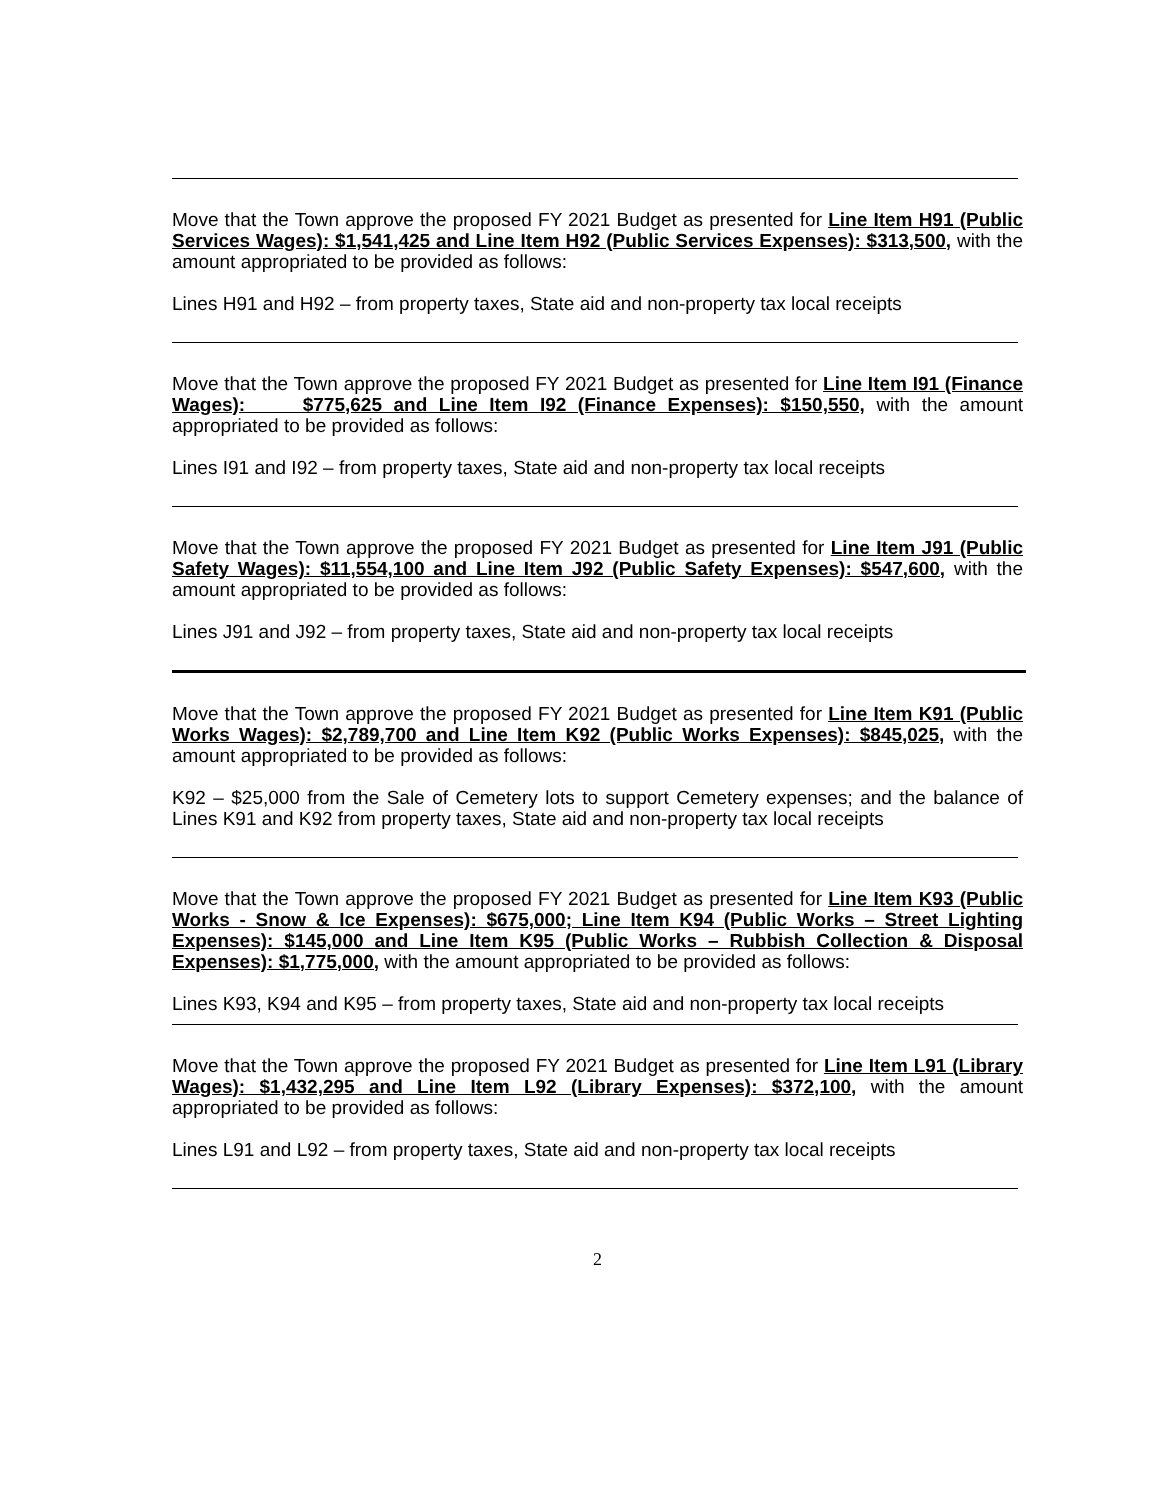Move that the Town approve the proposed FY 2021 Budget as presented for Line Item H91 (Public Services Wages): $1,541,425 and Line Item H92 (Public Services Expenses): $313,500, with the amount appropriated to be provided as follows:
Lines H91 and H92 – from property taxes, State aid and non-property tax local receipts
Move that the Town approve the proposed FY 2021 Budget as presented for Line Item I91 (Finance Wages): $775,625 and Line Item I92 (Finance Expenses): $150,550, with the amount appropriated to be provided as follows:
Lines I91 and I92 – from property taxes, State aid and non-property tax local receipts
Move that the Town approve the proposed FY 2021 Budget as presented for Line Item J91 (Public Safety Wages): $11,554,100 and Line Item J92 (Public Safety Expenses): $547,600, with the amount appropriated to be provided as follows:
Lines J91 and J92 – from property taxes, State aid and non-property tax local receipts
Move that the Town approve the proposed FY 2021 Budget as presented for Line Item K91 (Public Works Wages): $2,789,700 and Line Item K92 (Public Works Expenses): $845,025, with the amount appropriated to be provided as follows:
K92 – $25,000 from the Sale of Cemetery lots to support Cemetery expenses; and the balance of Lines K91 and K92 from property taxes, State aid and non-property tax local receipts
Move that the Town approve the proposed FY 2021 Budget as presented for Line Item K93 (Public Works - Snow & Ice Expenses): $675,000; Line Item K94 (Public Works – Street Lighting Expenses): $145,000 and Line Item K95 (Public Works – Rubbish Collection & Disposal Expenses): $1,775,000, with the amount appropriated to be provided as follows:
Lines K93, K94 and K95 – from property taxes, State aid and non-property tax local receipts
Move that the Town approve the proposed FY 2021 Budget as presented for Line Item L91 (Library Wages): $1,432,295 and Line Item L92 (Library Expenses): $372,100, with the amount appropriated to be provided as follows:
Lines L91 and L92 – from property taxes, State aid and non-property tax local receipts
2